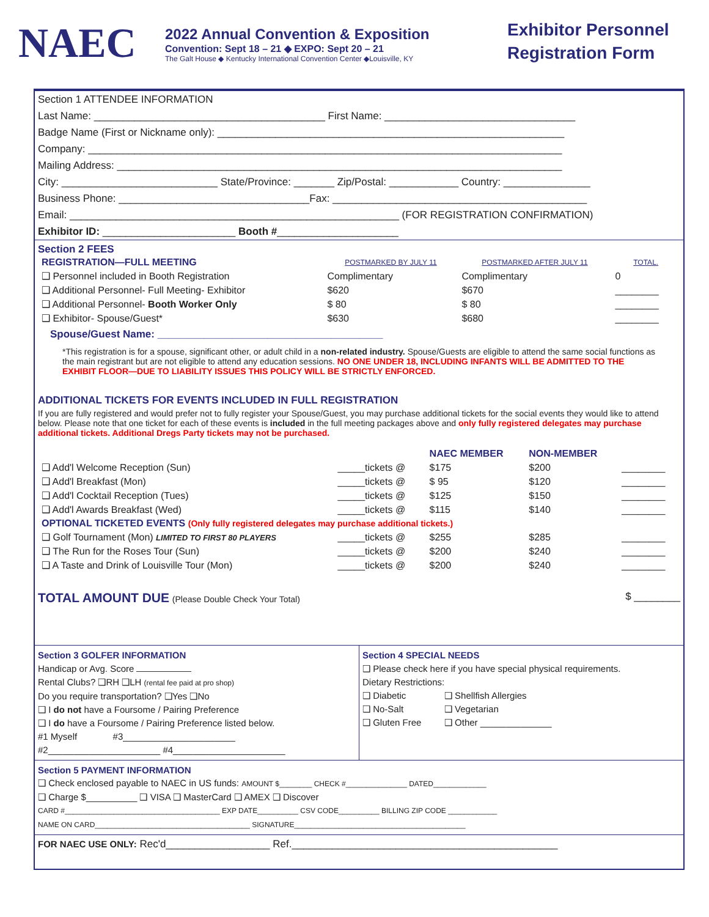NAEC
2022 Annual Convention & Exposition
Convention: Sept 18 – 21 ◆ EXPO: Sept 20 – 21
The Galt House ◆ Kentucky International Convention Center ◆Louisville, KY
Exhibitor Personnel
Registration Form
Section 1 ATTENDEE INFORMATION
Last Name: ________________________________________ First Name: _________________________________
Badge Name (First or Nickname only): ____________________________________________________________
Company: __________________________________________________________________________________
Mailing Address: _____________________________________________________________________________
City: ___________________________ State/Province: _______ Zip/Postal: ____________ Country: _______________
Business Phone: _________________________________Fax: ____________________________________________
Email: _________________________________________________________ (FOR REGISTRATION CONFIRMATION)
Exhibitor ID: _______________________ Booth #_____________________
Section 2 FEES
| REGISTRATION—FULL MEETING | POSTMARKED BY JULY 11 | POSTMARKED AFTER JULY 11 | TOTAL. |
| ❑ Personnel included in Booth Registration | Complimentary | Complimentary | 0 |
| ❑ Additional Personnel- Full Meeting- Exhibitor | $620 | $670 | ________ |
| ❑ Additional Personnel- Booth Worker Only | $ 80 | $ 80 | ________ |
| ❑ Exhibitor- Spouse/Guest* | $630 | $680 | ________ |
Spouse/Guest Name: _______________________________________
*This registration is for a spouse, significant other, or adult child in a non-related industry. Spouse/Guests are eligible to attend the same social functions as the main registrant but are not eligible to attend any education sessions. NO ONE UNDER 18, INCLUDING INFANTS WILL BE ADMITTED TO THE EXHIBIT FLOOR—DUE TO LIABILITY ISSUES THIS POLICY WILL BE STRICTLY ENFORCED.
ADDITIONAL TICKETS FOR EVENTS INCLUDED IN FULL REGISTRATION
If you are fully registered and would prefer not to fully register your Spouse/Guest, you may purchase additional tickets for the social events they would like to attend below. Please note that one ticket for each of these events is included in the full meeting packages above and only fully registered delegates may purchase additional tickets. Additional Dregs Party tickets may not be purchased.
| | | NAEC MEMBER | NON-MEMBER | |
| ❑ Add'l Welcome Reception (Sun) | _____tickets @ | $175 | $200 | ________ |
| ❑ Add'l Breakfast (Mon) | _____tickets @ | $ 95 | $120 | ________ |
| ❑ Add'l Cocktail Reception (Tues) | _____tickets @ | $125 | $150 | ________ |
| ❑ Add'l Awards Breakfast (Wed) | _____tickets @ | $115 | $140 | ________ |
| OPTIONAL TICKETED EVENTS (Only fully registered delegates may purchase additional tickets.) | | | | |
| ❑ Golf Tournament (Mon) LIMITED TO FIRST 80 PLAYERS | _____tickets @ | $255 | $285 | ________ |
| ❑ The Run for the Roses Tour (Sun) | _____tickets @ | $200 | $240 | ________ |
| ❑ A Taste and Drink of Louisville Tour (Mon) | _____tickets @ | $200 | $240 | ________ |
TOTAL AMOUNT DUE (Please Double Check Your Total) $ ________
Section 3 GOLFER INFORMATION
Handicap or Avg. Score
Rental Clubs? ❑RH ❑LH (rental fee paid at pro shop)
Do you require transportation? ❑Yes ❑No
❑ I do not have a Foursome / Pairing Preference
❑ I do have a Foursome / Pairing Preference listed below.
#1 Myself #3______________________
#2______________________ #4______________________
Section 4 SPECIAL NEEDS
❑ Please check here if you have special physical requirements.
Dietary Restrictions:
❑ Diabetic ❑ Shellfish Allergies
❑ No-Salt ❑ Vegetarian
❑ Gluten Free ❑ Other ______________
Section 5 PAYMENT INFORMATION
❑ Check enclosed payable to NAEC in US funds: AMOUNT $________ CHECK #_______________ DATED_____________
❑ Charge $__________ ❑ VISA ❑ MasterCard ❑ AMEX ❑ Discover
CARD #______________________________________ EXP DATE__________ CSV CODE__________ BILLING ZIP CODE ____________
NAME ON CARD______________________________________ SIGNATURE__________________________________________
FOR NAEC USE ONLY: Rec'd__________________ Ref.______________________________________________